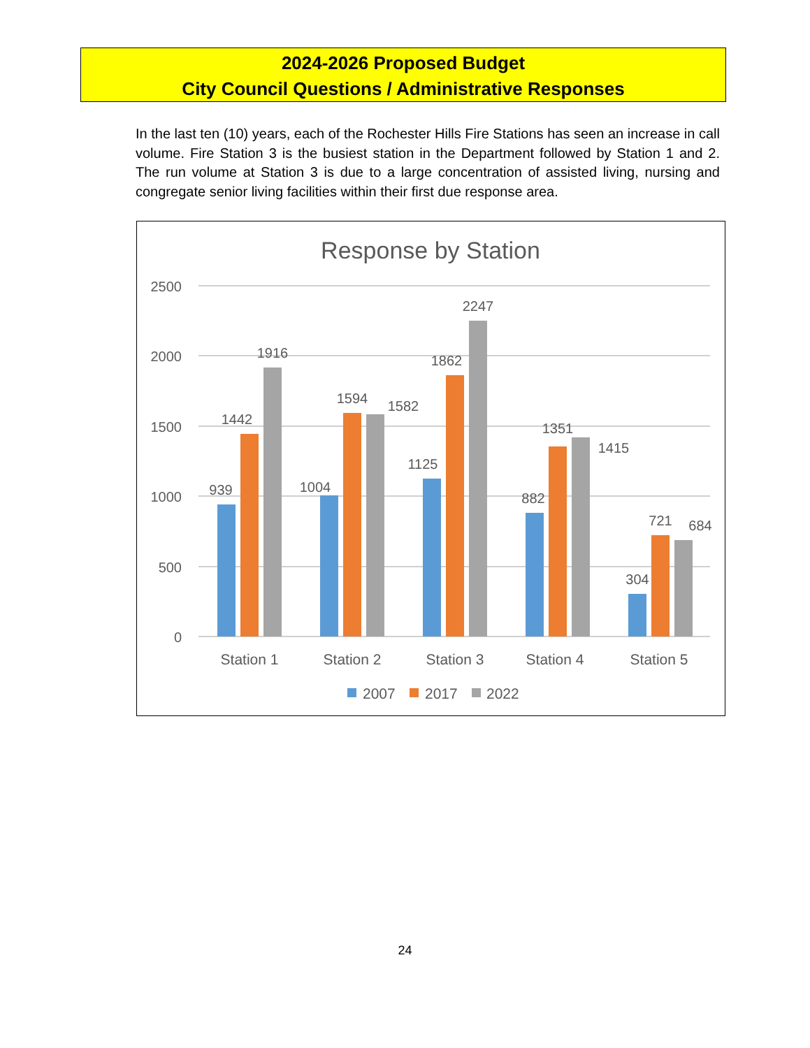2024-2026 Proposed Budget
City Council Questions / Administrative Responses
In the last ten (10) years, each of the Rochester Hills Fire Stations has seen an increase in call volume. Fire Station 3 is the busiest station in the Department followed by Station 1 and 2. The run volume at Station 3 is due to a large concentration of assisted living, nursing and congregate senior living facilities within their first due response area.
Response by Station
2500
2000
1500
1000
500
0
939
1442
1916
1004
1594
1582
1125
1862
2247
882
1351
1415
304
721
684
Station 1
Station 2
Station 3
Station 4
Station 5
2007
2017
2022
24